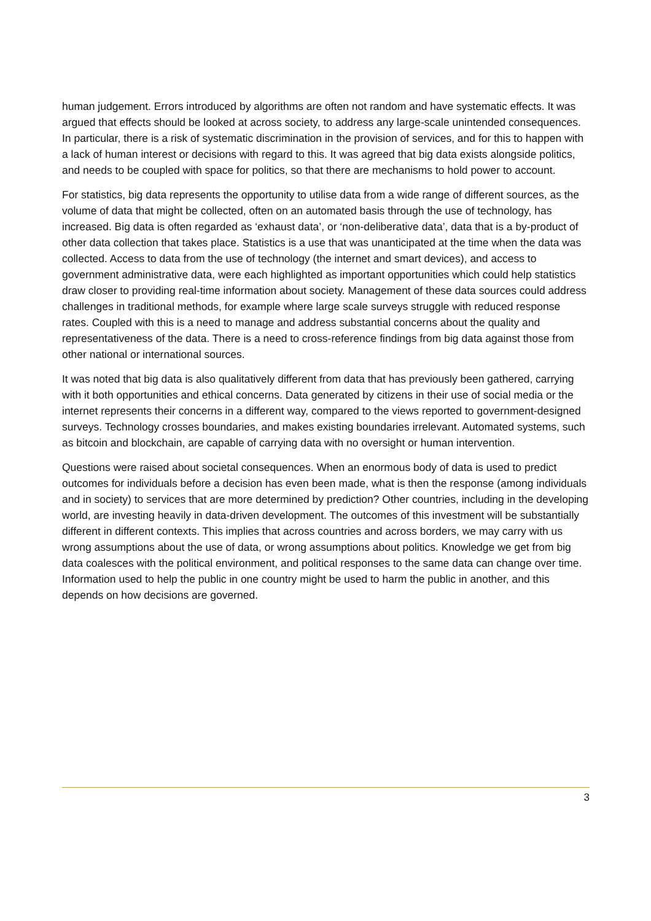human judgement. Errors introduced by algorithms are often not random and have systematic effects. It was argued that effects should be looked at across society, to address any large-scale unintended consequences. In particular, there is a risk of systematic discrimination in the provision of services, and for this to happen with a lack of human interest or decisions with regard to this. It was agreed that big data exists alongside politics, and needs to be coupled with space for politics, so that there are mechanisms to hold power to account.
For statistics, big data represents the opportunity to utilise data from a wide range of different sources, as the volume of data that might be collected, often on an automated basis through the use of technology, has increased. Big data is often regarded as ‘exhaust data’, or ‘non-deliberative data’, data that is a by-product of other data collection that takes place. Statistics is a use that was unanticipated at the time when the data was collected. Access to data from the use of technology (the internet and smart devices), and access to government administrative data, were each highlighted as important opportunities which could help statistics draw closer to providing real-time information about society. Management of these data sources could address challenges in traditional methods, for example where large scale surveys struggle with reduced response rates. Coupled with this is a need to manage and address substantial concerns about the quality and representativeness of the data. There is a need to cross-reference findings from big data against those from other national or international sources.
It was noted that big data is also qualitatively different from data that has previously been gathered, carrying with it both opportunities and ethical concerns. Data generated by citizens in their use of social media or the internet represents their concerns in a different way, compared to the views reported to government-designed surveys. Technology crosses boundaries, and makes existing boundaries irrelevant. Automated systems, such as bitcoin and blockchain, are capable of carrying data with no oversight or human intervention.
Questions were raised about societal consequences. When an enormous body of data is used to predict outcomes for individuals before a decision has even been made, what is then the response (among individuals and in society) to services that are more determined by prediction? Other countries, including in the developing world, are investing heavily in data-driven development. The outcomes of this investment will be substantially different in different contexts. This implies that across countries and across borders, we may carry with us wrong assumptions about the use of data, or wrong assumptions about politics. Knowledge we get from big data coalesces with the political environment, and political responses to the same data can change over time. Information used to help the public in one country might be used to harm the public in another, and this depends on how decisions are governed.
3